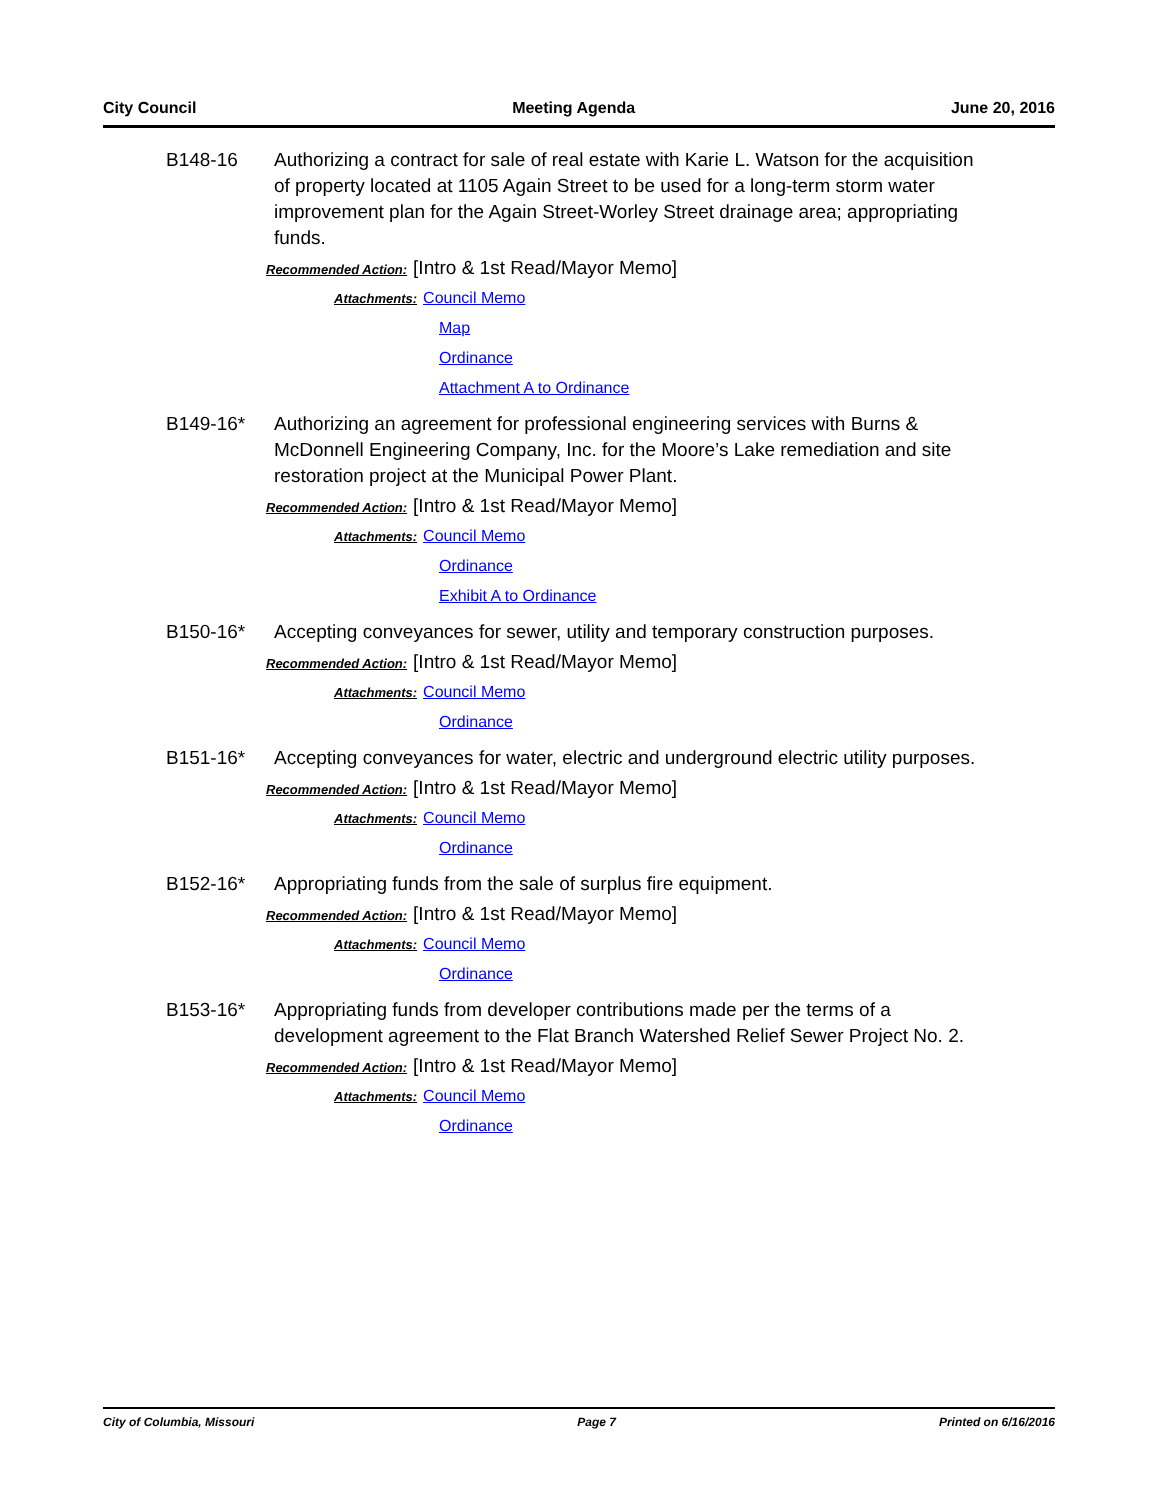City Council Meeting Agenda June 20, 2016
B148-16 Authorizing a contract for sale of real estate with Karie L. Watson for the acquisition of property located at 1105 Again Street to be used for a long-term storm water improvement plan for the Again Street-Worley Street drainage area; appropriating funds.
Recommended Action: [Intro & 1st Read/Mayor Memo]
Attachments: Council Memo
Map
Ordinance
Attachment A to Ordinance
B149-16* Authorizing an agreement for professional engineering services with Burns & McDonnell Engineering Company, Inc. for the Moore’s Lake remediation and site restoration project at the Municipal Power Plant.
Recommended Action: [Intro & 1st Read/Mayor Memo]
Attachments: Council Memo
Ordinance
Exhibit A to Ordinance
B150-16* Accepting conveyances for sewer, utility and temporary construction purposes.
Recommended Action: [Intro & 1st Read/Mayor Memo]
Attachments: Council Memo
Ordinance
B151-16* Accepting conveyances for water, electric and underground electric utility purposes.
Recommended Action: [Intro & 1st Read/Mayor Memo]
Attachments: Council Memo
Ordinance
B152-16* Appropriating funds from the sale of surplus fire equipment.
Recommended Action: [Intro & 1st Read/Mayor Memo]
Attachments: Council Memo
Ordinance
B153-16* Appropriating funds from developer contributions made per the terms of a development agreement to the Flat Branch Watershed Relief Sewer Project No. 2.
Recommended Action: [Intro & 1st Read/Mayor Memo]
Attachments: Council Memo
Ordinance
City of Columbia, Missouri Page 7 Printed on 6/16/2016